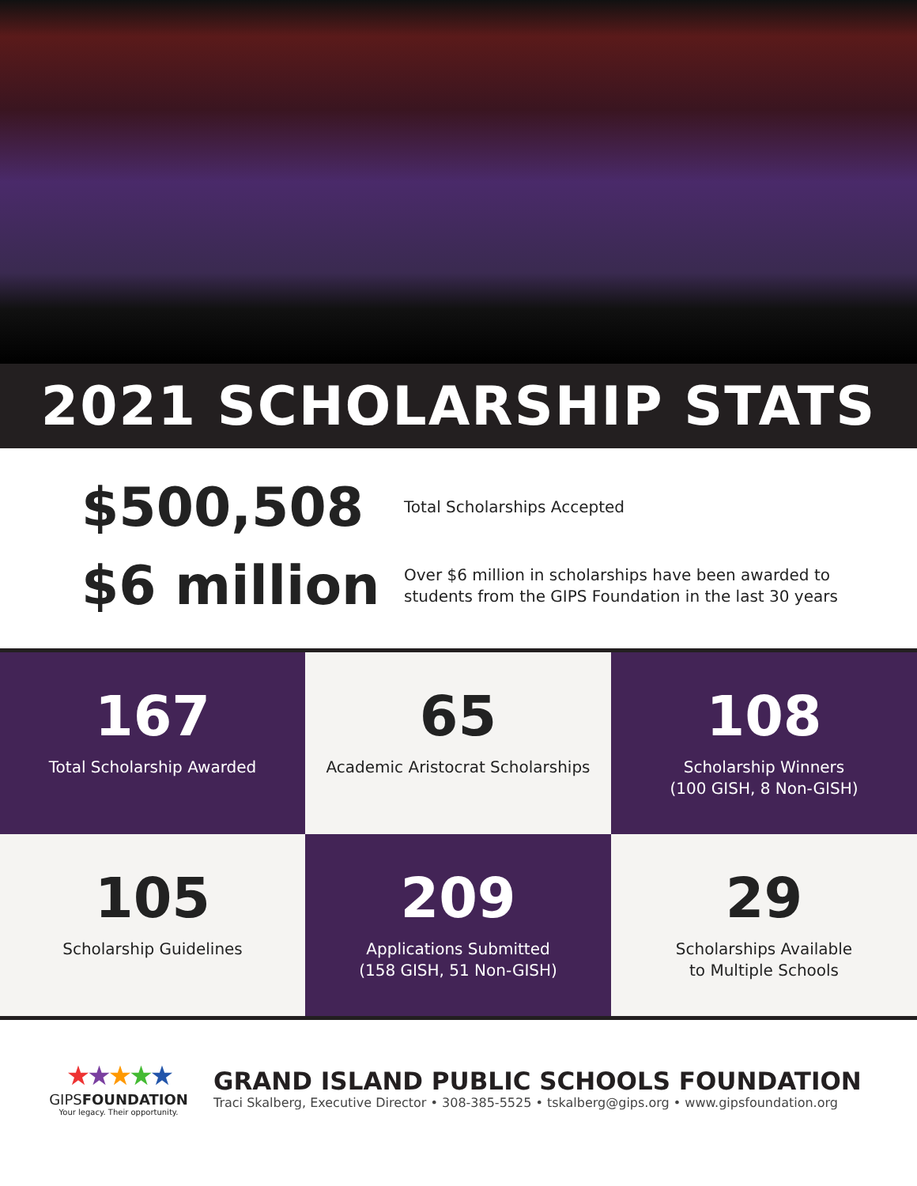2021 SCHOLARSHIP STATS
$500,508
Total Scholarships Accepted
$6 million
Over $6 million in scholarships have been awarded to
students from the GIPS Foundation in the last 30 years
167
Total Scholarship Awarded
65
Academic Aristocrat Scholarships
108
Scholarship Winners
(100 GISH, 8 Non-GISH)
105
Scholarship Guidelines
209
Applications Submitted
(158 GISH, 51 Non-GISH)
29
Scholarships Available
to Multiple Schools
★★★★★
GIPSFOUNDATION
Your legacy. Their opportunity.
GRAND ISLAND PUBLIC SCHOOLS FOUNDATION
Traci Skalberg, Executive Director • 308-385-5525 • tskalberg@gips.org • www.gipsfoundation.org